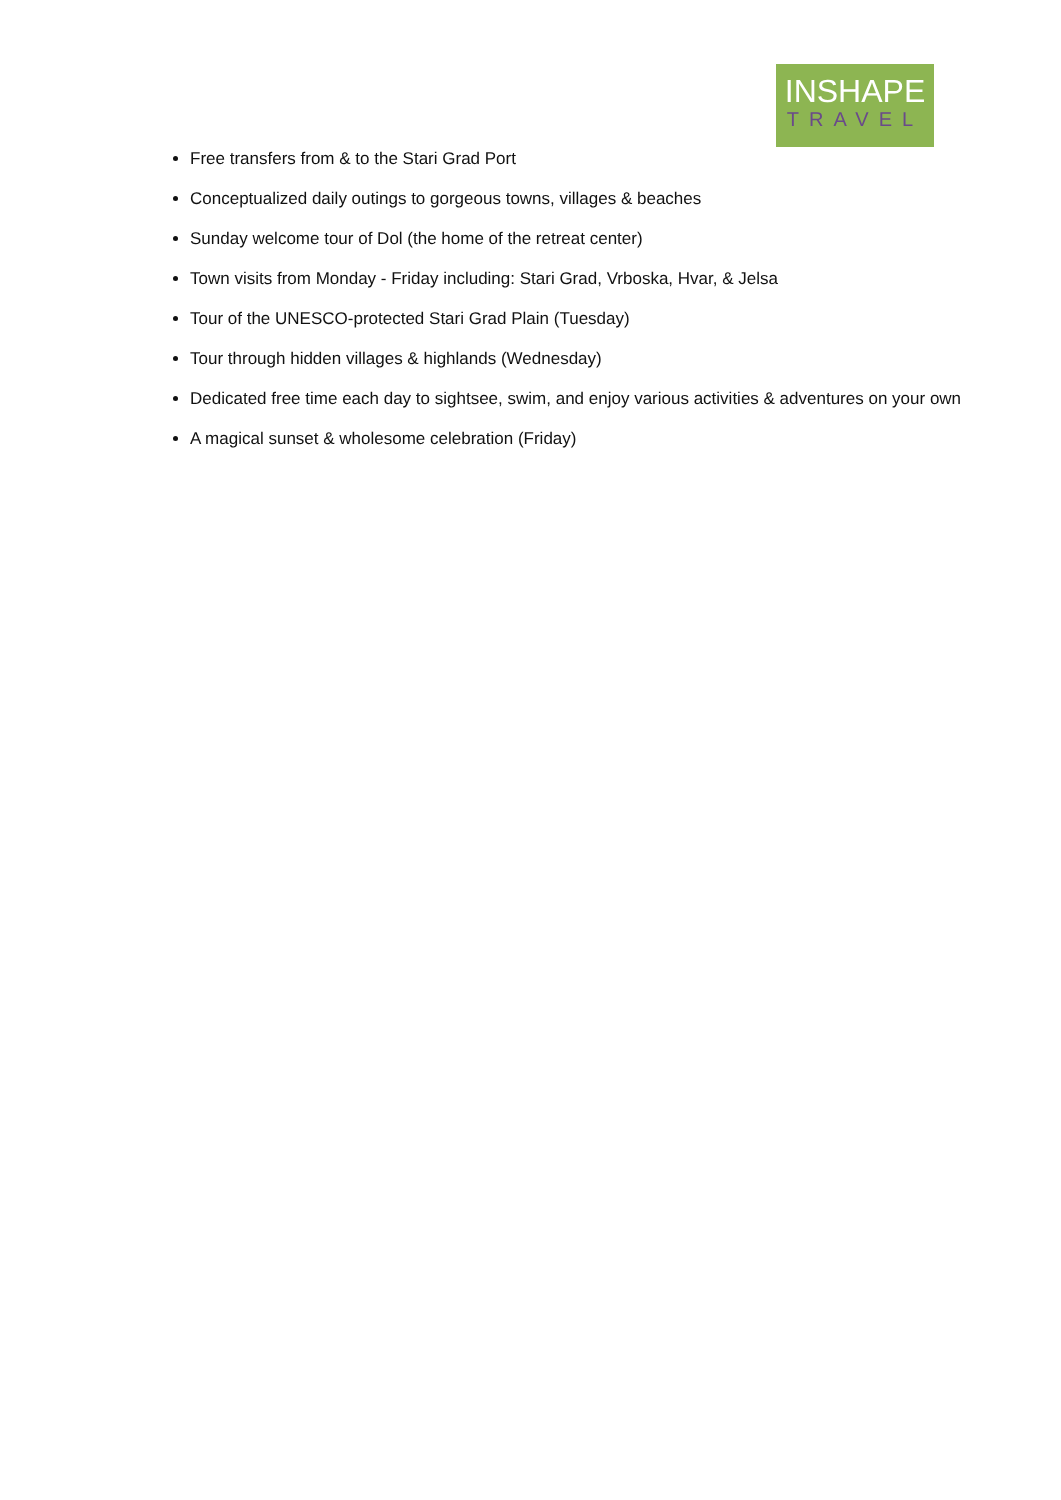INSHAPE
TRAVEL
Free transfers from & to the Stari Grad Port
Conceptualized daily outings to gorgeous towns, villages & beaches
Sunday welcome tour of Dol (the home of the retreat center)
Town visits from Monday - Friday including: Stari Grad, Vrboska, Hvar, & Jelsa
Tour of the UNESCO-protected Stari Grad Plain (Tuesday)
Tour through hidden villages & highlands (Wednesday)
Dedicated free time each day to sightsee, swim, and enjoy various activities & adventures on your own
A magical sunset & wholesome celebration (Friday)